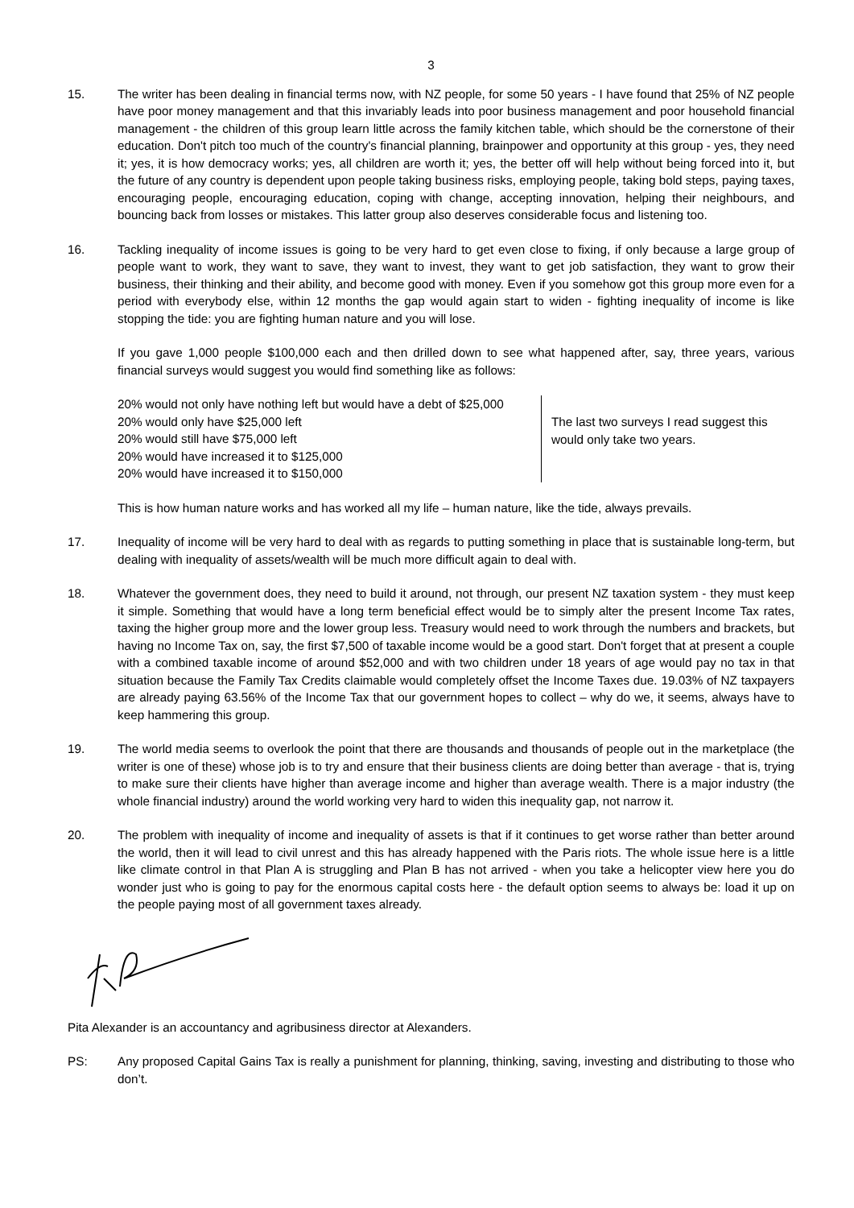3
15. The writer has been dealing in financial terms now, with NZ people, for some 50 years - I have found that 25% of NZ people have poor money management and that this invariably leads into poor business management and poor household financial management - the children of this group learn little across the family kitchen table, which should be the cornerstone of their education. Don't pitch too much of the country's financial planning, brainpower and opportunity at this group - yes, they need it; yes, it is how democracy works; yes, all children are worth it; yes, the better off will help without being forced into it, but the future of any country is dependent upon people taking business risks, employing people, taking bold steps, paying taxes, encouraging people, encouraging education, coping with change, accepting innovation, helping their neighbours, and bouncing back from losses or mistakes. This latter group also deserves considerable focus and listening too.
16. Tackling inequality of income issues is going to be very hard to get even close to fixing, if only because a large group of people want to work, they want to save, they want to invest, they want to get job satisfaction, they want to grow their business, their thinking and their ability, and become good with money. Even if you somehow got this group more even for a period with everybody else, within 12 months the gap would again start to widen - fighting inequality of income is like stopping the tide: you are fighting human nature and you will lose.
If you gave 1,000 people $100,000 each and then drilled down to see what happened after, say, three years, various financial surveys would suggest you would find something like as follows:
20% would not only have nothing left but would have a debt of $25,000
20% would only have $25,000 left
20% would still have $75,000 left
20% would have increased it to $125,000
20% would have increased it to $150,000
The last two surveys I read suggest this
would only take two years.
This is how human nature works and has worked all my life – human nature, like the tide, always prevails.
17. Inequality of income will be very hard to deal with as regards to putting something in place that is sustainable long-term, but dealing with inequality of assets/wealth will be much more difficult again to deal with.
18. Whatever the government does, they need to build it around, not through, our present NZ taxation system - they must keep it simple. Something that would have a long term beneficial effect would be to simply alter the present Income Tax rates, taxing the higher group more and the lower group less. Treasury would need to work through the numbers and brackets, but having no Income Tax on, say, the first $7,500 of taxable income would be a good start. Don't forget that at present a couple with a combined taxable income of around $52,000 and with two children under 18 years of age would pay no tax in that situation because the Family Tax Credits claimable would completely offset the Income Taxes due. 19.03% of NZ taxpayers are already paying 63.56% of the Income Tax that our government hopes to collect – why do we, it seems, always have to keep hammering this group.
19. The world media seems to overlook the point that there are thousands and thousands of people out in the marketplace (the writer is one of these) whose job is to try and ensure that their business clients are doing better than average - that is, trying to make sure their clients have higher than average income and higher than average wealth. There is a major industry (the whole financial industry) around the world working very hard to widen this inequality gap, not narrow it.
20. The problem with inequality of income and inequality of assets is that if it continues to get worse rather than better around the world, then it will lead to civil unrest and this has already happened with the Paris riots. The whole issue here is a little like climate control in that Plan A is struggling and Plan B has not arrived - when you take a helicopter view here you do wonder just who is going to pay for the enormous capital costs here - the default option seems to always be: load it up on the people paying most of all government taxes already.
Pita Alexander is an accountancy and agribusiness director at Alexanders.
PS: Any proposed Capital Gains Tax is really a punishment for planning, thinking, saving, investing and distributing to those who don’t.